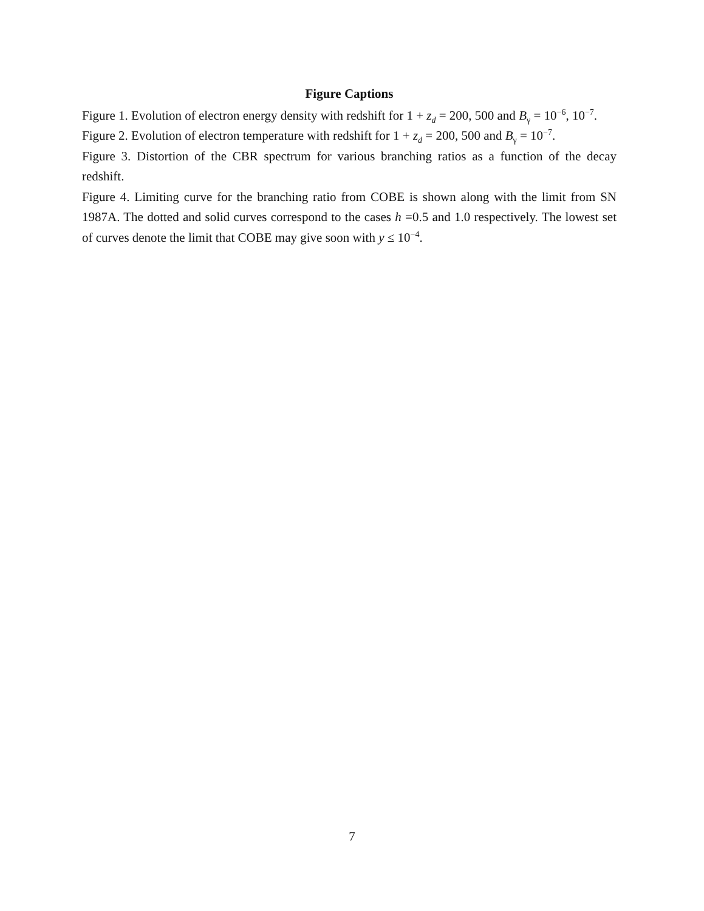Figure Captions
Figure 1. Evolution of electron energy density with redshift for 1 + z<sub>d</sub> = 200, 500 and B<sub>γ</sub> = 10<sup>−6</sup>, 10<sup>−7</sup>.
Figure 2. Evolution of electron temperature with redshift for 1 + z<sub>d</sub> = 200, 500 and B<sub>γ</sub> = 10<sup>−7</sup>.
Figure 3. Distortion of the CBR spectrum for various branching ratios as a function of the decay redshift.
Figure 4. Limiting curve for the branching ratio from COBE is shown along with the limit from SN 1987A. The dotted and solid curves correspond to the cases h =0.5 and 1.0 respectively. The lowest set of curves denote the limit that COBE may give soon with y ≤ 10<sup>−4</sup>.
7